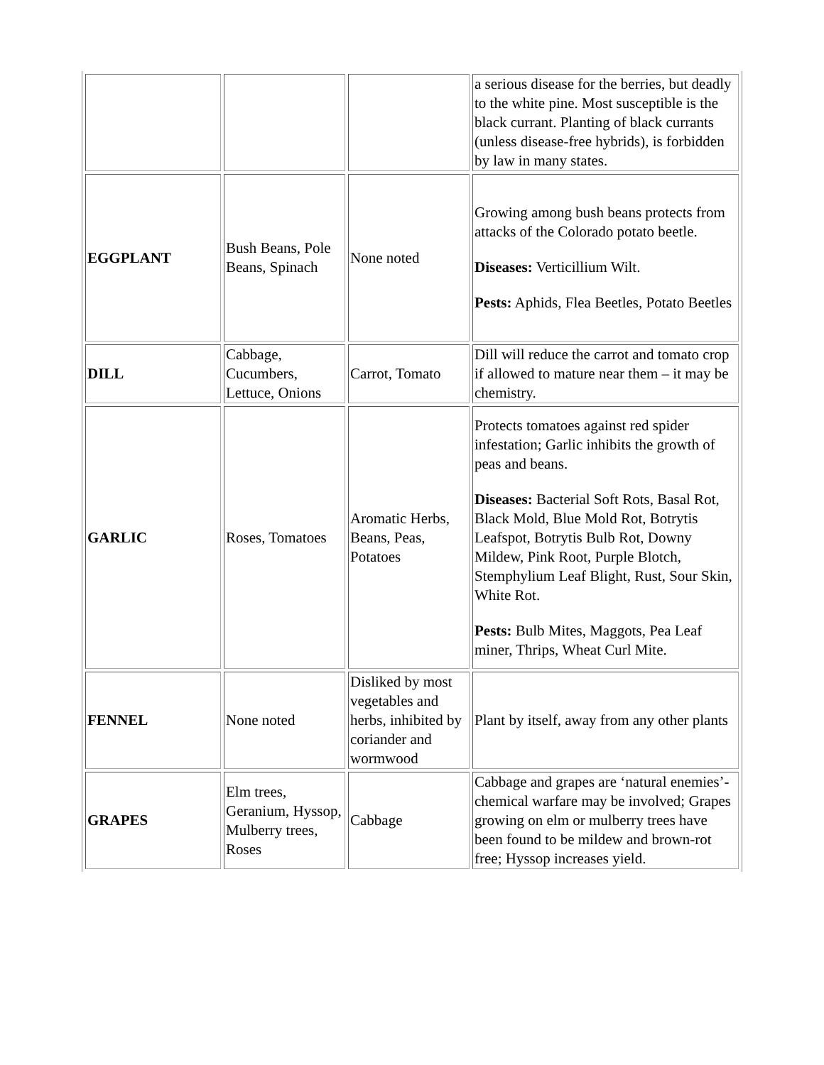| | | | a serious disease for the berries, but deadly to the white pine. Most susceptible is the black currant. Planting of black currants (unless disease-free hybrids), is forbidden by law in many states. |
| EGGPLANT | Bush Beans, Pole Beans, Spinach | None noted | Growing among bush beans protects from attacks of the Colorado potato beetle. Diseases: Verticillium Wilt. Pests: Aphids, Flea Beetles, Potato Beetles |
| DILL | Cabbage, Cucumbers, Lettuce, Onions | Carrot, Tomato | Dill will reduce the carrot and tomato crop if allowed to mature near them – it may be chemistry. |
| GARLIC | Roses, Tomatoes | Aromatic Herbs, Beans, Peas, Potatoes | Protects tomatoes against red spider infestation; Garlic inhibits the growth of peas and beans. Diseases: Bacterial Soft Rots, Basal Rot, Black Mold, Blue Mold Rot, Botrytis Leafspot, Botrytis Bulb Rot, Downy Mildew, Pink Root, Purple Blotch, Stemphylium Leaf Blight, Rust, Sour Skin, White Rot. Pests: Bulb Mites, Maggots, Pea Leaf miner, Thrips, Wheat Curl Mite. |
| FENNEL | None noted | Disliked by most vegetables and herbs, inhibited by coriander and wormwood | Plant by itself, away from any other plants |
| GRAPES | Elm trees, Geranium, Hyssop, Mulberry trees, Roses | Cabbage | Cabbage and grapes are ‘natural enemies’- chemical warfare may be involved; Grapes growing on elm or mulberry trees have been found to be mildew and brown-rot free; Hyssop increases yield. |